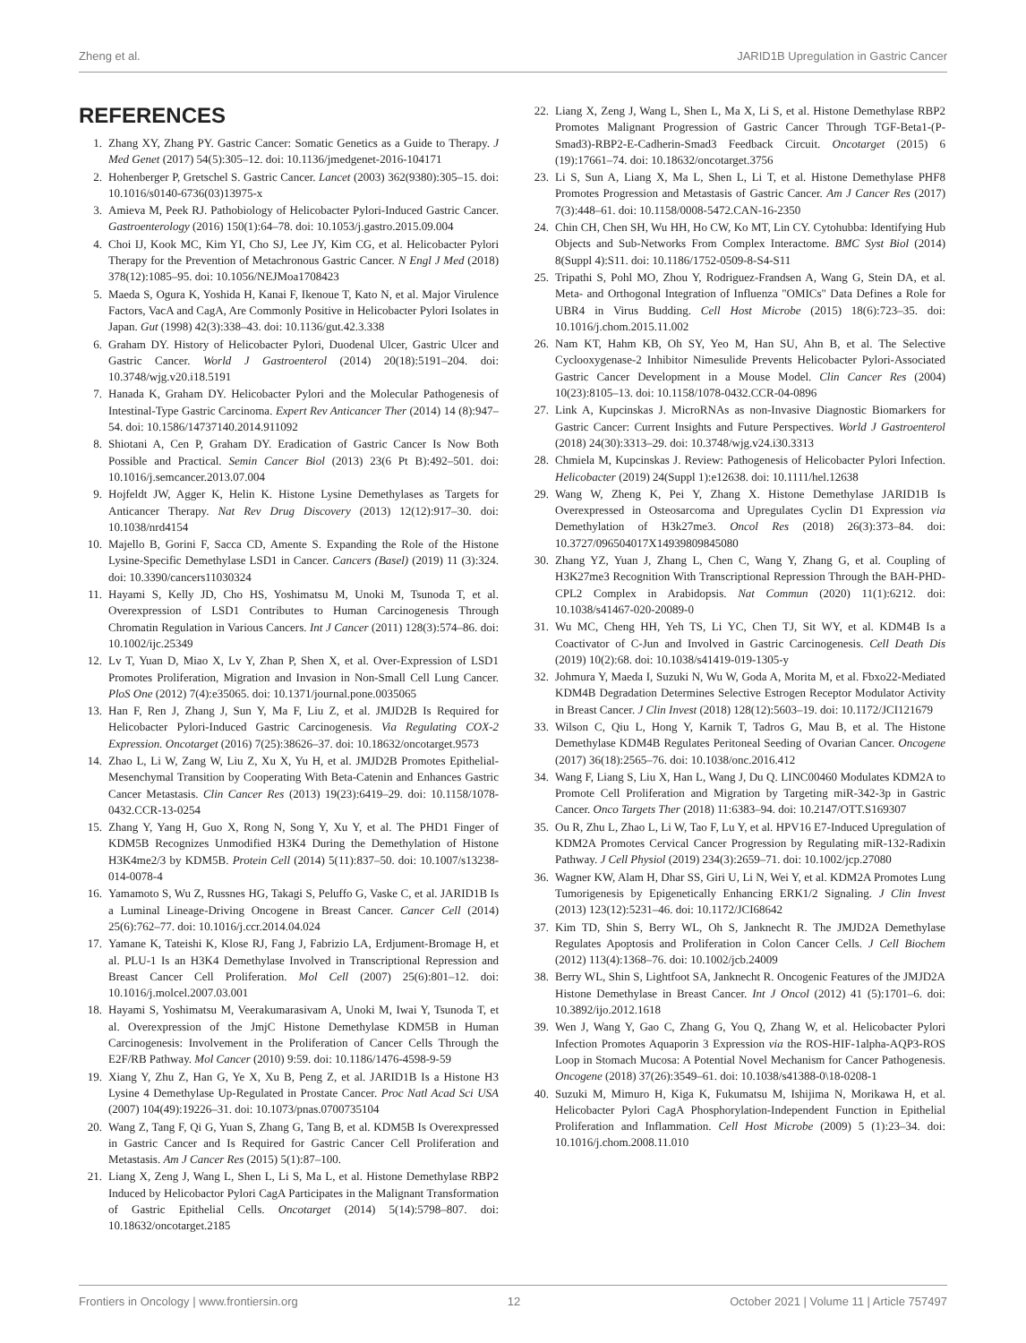Zheng et al. JARID1B Upregulation in Gastric Cancer
REFERENCES
1. Zhang XY, Zhang PY. Gastric Cancer: Somatic Genetics as a Guide to Therapy. J Med Genet (2017) 54(5):305–12. doi: 10.1136/jmedgenet-2016-104171
2. Hohenberger P, Gretschel S. Gastric Cancer. Lancet (2003) 362(9380):305–15. doi: 10.1016/s0140-6736(03)13975-x
3. Amieva M, Peek RJ. Pathobiology of Helicobacter Pylori-Induced Gastric Cancer. Gastroenterology (2016) 150(1):64–78. doi: 10.1053/j.gastro.2015.09.004
4. Choi IJ, Kook MC, Kim YI, Cho SJ, Lee JY, Kim CG, et al. Helicobacter Pylori Therapy for the Prevention of Metachronous Gastric Cancer. N Engl J Med (2018) 378(12):1085–95. doi: 10.1056/NEJMoa1708423
5. Maeda S, Ogura K, Yoshida H, Kanai F, Ikenoue T, Kato N, et al. Major Virulence Factors, VacA and CagA, Are Commonly Positive in Helicobacter Pylori Isolates in Japan. Gut (1998) 42(3):338–43. doi: 10.1136/gut.42.3.338
6. Graham DY. History of Helicobacter Pylori, Duodenal Ulcer, Gastric Ulcer and Gastric Cancer. World J Gastroenterol (2014) 20(18):5191–204. doi: 10.3748/wjg.v20.i18.5191
7. Hanada K, Graham DY. Helicobacter Pylori and the Molecular Pathogenesis of Intestinal-Type Gastric Carcinoma. Expert Rev Anticancer Ther (2014) 14 (8):947–54. doi: 10.1586/14737140.2014.911092
8. Shiotani A, Cen P, Graham DY. Eradication of Gastric Cancer Is Now Both Possible and Practical. Semin Cancer Biol (2013) 23(6 Pt B):492–501. doi: 10.1016/j.semcancer.2013.07.004
9. Hojfeldt JW, Agger K, Helin K. Histone Lysine Demethylases as Targets for Anticancer Therapy. Nat Rev Drug Discovery (2013) 12(12):917–30. doi: 10.1038/nrd4154
10. Majello B, Gorini F, Sacca CD, Amente S. Expanding the Role of the Histone Lysine-Specific Demethylase LSD1 in Cancer. Cancers (Basel) (2019) 11 (3):324. doi: 10.3390/cancers11030324
11. Hayami S, Kelly JD, Cho HS, Yoshimatsu M, Unoki M, Tsunoda T, et al. Overexpression of LSD1 Contributes to Human Carcinogenesis Through Chromatin Regulation in Various Cancers. Int J Cancer (2011) 128(3):574–86. doi: 10.1002/ijc.25349
12. Lv T, Yuan D, Miao X, Lv Y, Zhan P, Shen X, et al. Over-Expression of LSD1 Promotes Proliferation, Migration and Invasion in Non-Small Cell Lung Cancer. PloS One (2012) 7(4):e35065. doi: 10.1371/journal.pone.0035065
13. Han F, Ren J, Zhang J, Sun Y, Ma F, Liu Z, et al. JMJD2B Is Required for Helicobacter Pylori-Induced Gastric Carcinogenesis. Via Regulating COX-2 Expression. Oncotarget (2016) 7(25):38626–37. doi: 10.18632/oncotarget.9573
14. Zhao L, Li W, Zang W, Liu Z, Xu X, Yu H, et al. JMJD2B Promotes Epithelial-Mesenchymal Transition by Cooperating With Beta-Catenin and Enhances Gastric Cancer Metastasis. Clin Cancer Res (2013) 19(23):6419–29. doi: 10.1158/1078-0432.CCR-13-0254
15. Zhang Y, Yang H, Guo X, Rong N, Song Y, Xu Y, et al. The PHD1 Finger of KDM5B Recognizes Unmodified H3K4 During the Demethylation of Histone H3K4me2/3 by KDM5B. Protein Cell (2014) 5(11):837–50. doi: 10.1007/s13238-014-0078-4
16. Yamamoto S, Wu Z, Russnes HG, Takagi S, Peluffo G, Vaske C, et al. JARID1B Is a Luminal Lineage-Driving Oncogene in Breast Cancer. Cancer Cell (2014) 25(6):762–77. doi: 10.1016/j.ccr.2014.04.024
17. Yamane K, Tateishi K, Klose RJ, Fang J, Fabrizio LA, Erdjument-Bromage H, et al. PLU-1 Is an H3K4 Demethylase Involved in Transcriptional Repression and Breast Cancer Cell Proliferation. Mol Cell (2007) 25(6):801–12. doi: 10.1016/j.molcel.2007.03.001
18. Hayami S, Yoshimatsu M, Veerakumarasivam A, Unoki M, Iwai Y, Tsunoda T, et al. Overexpression of the JmjC Histone Demethylase KDM5B in Human Carcinogenesis: Involvement in the Proliferation of Cancer Cells Through the E2F/RB Pathway. Mol Cancer (2010) 9:59. doi: 10.1186/1476-4598-9-59
19. Xiang Y, Zhu Z, Han G, Ye X, Xu B, Peng Z, et al. JARID1B Is a Histone H3 Lysine 4 Demethylase Up-Regulated in Prostate Cancer. Proc Natl Acad Sci USA (2007) 104(49):19226–31. doi: 10.1073/pnas.0700735104
20. Wang Z, Tang F, Qi G, Yuan S, Zhang G, Tang B, et al. KDM5B Is Overexpressed in Gastric Cancer and Is Required for Gastric Cancer Cell Proliferation and Metastasis. Am J Cancer Res (2015) 5(1):87–100.
21. Liang X, Zeng J, Wang L, Shen L, Li S, Ma L, et al. Histone Demethylase RBP2 Induced by Helicobactor Pylori CagA Participates in the Malignant Transformation of Gastric Epithelial Cells. Oncotarget (2014) 5(14):5798–807. doi: 10.18632/oncotarget.2185
22. Liang X, Zeng J, Wang L, Shen L, Ma X, Li S, et al. Histone Demethylase RBP2 Promotes Malignant Progression of Gastric Cancer Through TGF-Beta1-(P-Smad3)-RBP2-E-Cadherin-Smad3 Feedback Circuit. Oncotarget (2015) 6 (19):17661–74. doi: 10.18632/oncotarget.3756
23. Li S, Sun A, Liang X, Ma L, Shen L, Li T, et al. Histone Demethylase PHF8 Promotes Progression and Metastasis of Gastric Cancer. Am J Cancer Res (2017) 7(3):448–61. doi: 10.1158/0008-5472.CAN-16-2350
24. Chin CH, Chen SH, Wu HH, Ho CW, Ko MT, Lin CY. Cytohubba: Identifying Hub Objects and Sub-Networks From Complex Interactome. BMC Syst Biol (2014) 8(Suppl 4):S11. doi: 10.1186/1752-0509-8-S4-S11
25. Tripathi S, Pohl MO, Zhou Y, Rodriguez-Frandsen A, Wang G, Stein DA, et al. Meta- and Orthogonal Integration of Influenza "OMICs" Data Defines a Role for UBR4 in Virus Budding. Cell Host Microbe (2015) 18(6):723–35. doi: 10.1016/j.chom.2015.11.002
26. Nam KT, Hahm KB, Oh SY, Yeo M, Han SU, Ahn B, et al. The Selective Cyclooxygenase-2 Inhibitor Nimesulide Prevents Helicobacter Pylori-Associated Gastric Cancer Development in a Mouse Model. Clin Cancer Res (2004) 10(23):8105–13. doi: 10.1158/1078-0432.CCR-04-0896
27. Link A, Kupcinskas J. MicroRNAs as non-Invasive Diagnostic Biomarkers for Gastric Cancer: Current Insights and Future Perspectives. World J Gastroenterol (2018) 24(30):3313–29. doi: 10.3748/wjg.v24.i30.3313
28. Chmiela M, Kupcinskas J. Review: Pathogenesis of Helicobacter Pylori Infection. Helicobacter (2019) 24(Suppl 1):e12638. doi: 10.1111/hel.12638
29. Wang W, Zheng K, Pei Y, Zhang X. Histone Demethylase JARID1B Is Overexpressed in Osteosarcoma and Upregulates Cyclin D1 Expression via Demethylation of H3k27me3. Oncol Res (2018) 26(3):373–84. doi: 10.3727/096504017X14939809845080
30. Zhang YZ, Yuan J, Zhang L, Chen C, Wang Y, Zhang G, et al. Coupling of H3K27me3 Recognition With Transcriptional Repression Through the BAH-PHD-CPL2 Complex in Arabidopsis. Nat Commun (2020) 11(1):6212. doi: 10.1038/s41467-020-20089-0
31. Wu MC, Cheng HH, Yeh TS, Li YC, Chen TJ, Sit WY, et al. KDM4B Is a Coactivator of C-Jun and Involved in Gastric Carcinogenesis. Cell Death Dis (2019) 10(2):68. doi: 10.1038/s41419-019-1305-y
32. Johmura Y, Maeda I, Suzuki N, Wu W, Goda A, Morita M, et al. Fbxo22-Mediated KDM4B Degradation Determines Selective Estrogen Receptor Modulator Activity in Breast Cancer. J Clin Invest (2018) 128(12):5603–19. doi: 10.1172/JCI121679
33. Wilson C, Qiu L, Hong Y, Karnik T, Tadros G, Mau B, et al. The Histone Demethylase KDM4B Regulates Peritoneal Seeding of Ovarian Cancer. Oncogene (2017) 36(18):2565–76. doi: 10.1038/onc.2016.412
34. Wang F, Liang S, Liu X, Han L, Wang J, Du Q. LINC00460 Modulates KDM2A to Promote Cell Proliferation and Migration by Targeting miR-342-3p in Gastric Cancer. Onco Targets Ther (2018) 11:6383–94. doi: 10.2147/OTT.S169307
35. Ou R, Zhu L, Zhao L, Li W, Tao F, Lu Y, et al. HPV16 E7-Induced Upregulation of KDM2A Promotes Cervical Cancer Progression by Regulating miR-132-Radixin Pathway. J Cell Physiol (2019) 234(3):2659–71. doi: 10.1002/jcp.27080
36. Wagner KW, Alam H, Dhar SS, Giri U, Li N, Wei Y, et al. KDM2A Promotes Lung Tumorigenesis by Epigenetically Enhancing ERK1/2 Signaling. J Clin Invest (2013) 123(12):5231–46. doi: 10.1172/JCI68642
37. Kim TD, Shin S, Berry WL, Oh S, Janknecht R. The JMJD2A Demethylase Regulates Apoptosis and Proliferation in Colon Cancer Cells. J Cell Biochem (2012) 113(4):1368–76. doi: 10.1002/jcb.24009
38. Berry WL, Shin S, Lightfoot SA, Janknecht R. Oncogenic Features of the JMJD2A Histone Demethylase in Breast Cancer. Int J Oncol (2012) 41 (5):1701–6. doi: 10.3892/ijo.2012.1618
39. Wen J, Wang Y, Gao C, Zhang G, You Q, Zhang W, et al. Helicobacter Pylori Infection Promotes Aquaporin 3 Expression via the ROS-HIF-1alpha-AQP3-ROS Loop in Stomach Mucosa: A Potential Novel Mechanism for Cancer Pathogenesis. Oncogene (2018) 37(26):3549–61. doi: 10.1038/s41388-0\18-0208-1
40. Suzuki M, Mimuro H, Kiga K, Fukumatsu M, Ishijima N, Morikawa H, et al. Helicobacter Pylori CagA Phosphorylation-Independent Function in Epithelial Proliferation and Inflammation. Cell Host Microbe (2009) 5 (1):23–34. doi: 10.1016/j.chom.2008.11.010
Frontiers in Oncology | www.frontiersin.org 12 October 2021 | Volume 11 | Article 757497